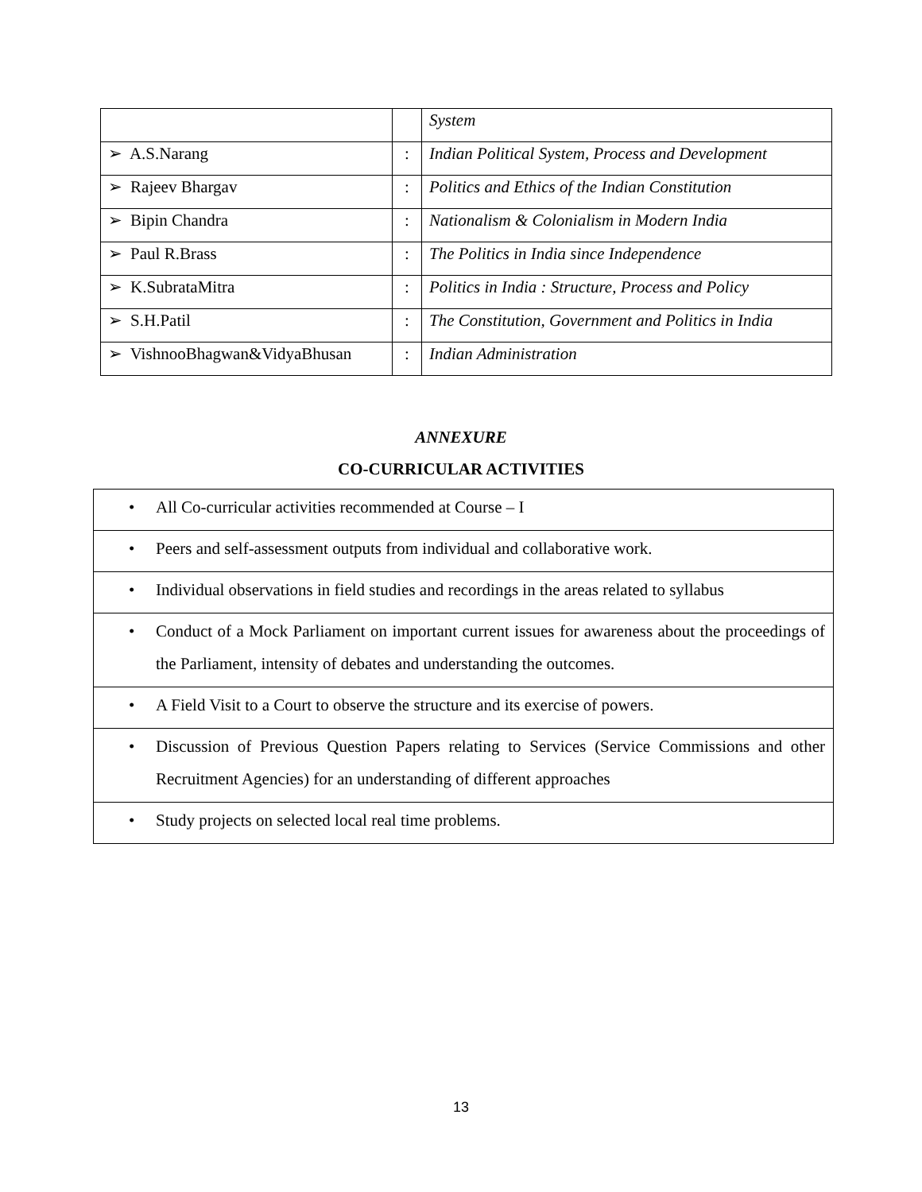| | | System |
| ➢ A.S.Narang | : | Indian Political System, Process and Development |
| ➢ Rajeev Bhargav | : | Politics and Ethics of the Indian Constitution |
| ➢ Bipin Chandra | : | Nationalism & Colonialism in Modern India |
| ➢ Paul R.Brass | : | The Politics in India since Independence |
| ➢ K.SubrataMitra | : | Politics in India : Structure, Process and Policy |
| ➢ S.H.Patil | : | The Constitution, Government and Politics in India |
| ➢ VishnooBhagwan&VidyaBhusan | : | Indian Administration |
ANNEXURE
CO-CURRICULAR ACTIVITIES
| • All Co-curricular activities recommended at Course – I |
| • Peers and self-assessment outputs from individual and collaborative work. |
| • Individual observations in field studies and recordings in the areas related to syllabus |
| • Conduct of a Mock Parliament on important current issues for awareness about the proceedings of the Parliament, intensity of debates and understanding the outcomes. |
| • A Field Visit to a Court to observe the structure and its exercise of powers. |
| • Discussion of Previous Question Papers relating to Services (Service Commissions and other Recruitment Agencies) for an understanding of different approaches |
| • Study projects on selected local real time problems. |
13